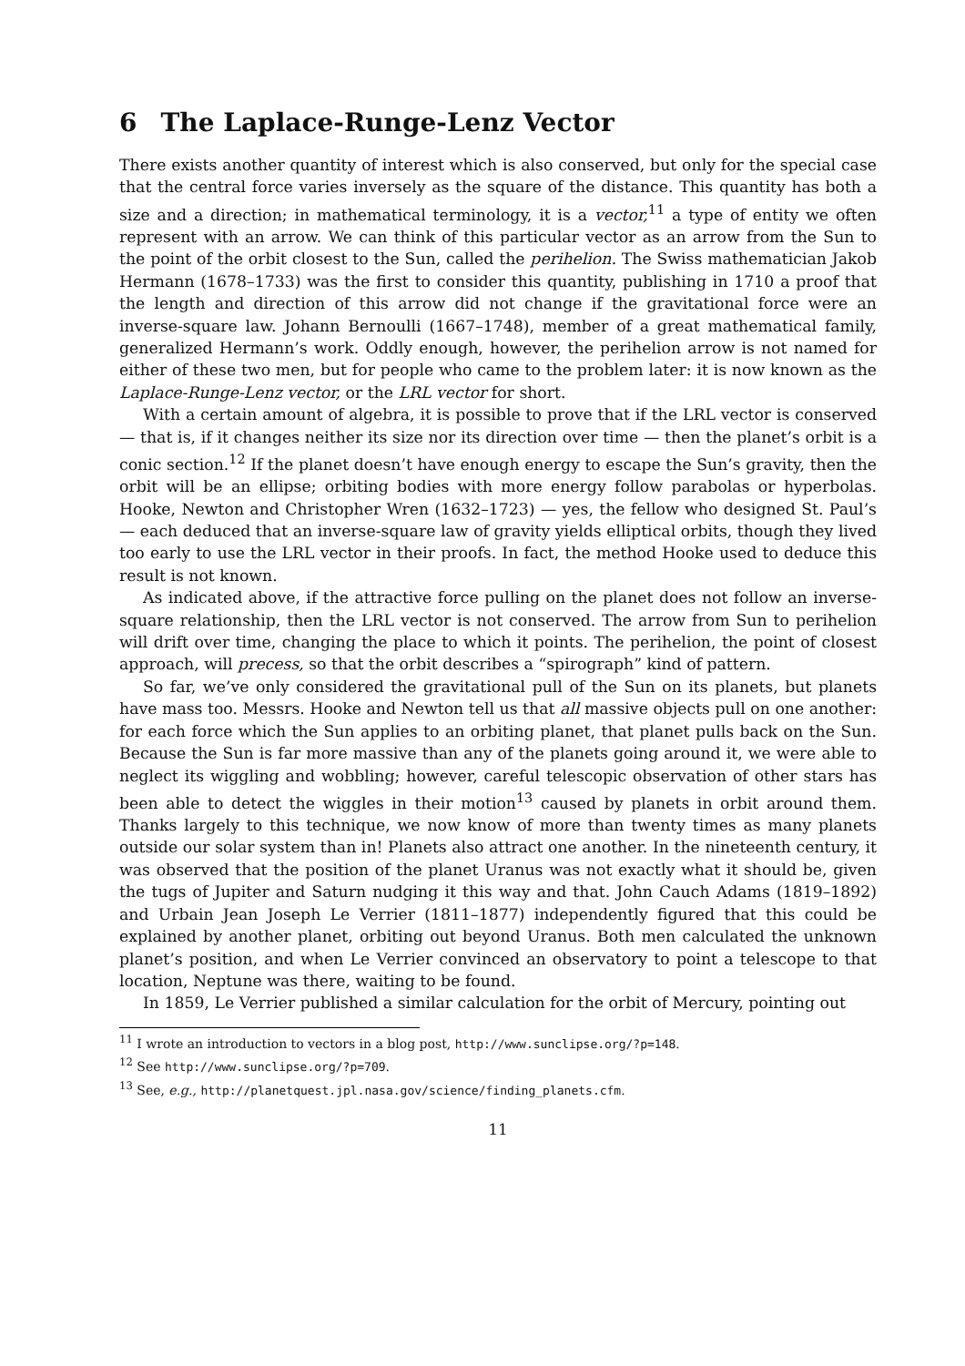6 The Laplace-Runge-Lenz Vector
There exists another quantity of interest which is also conserved, but only for the special case that the central force varies inversely as the square of the distance. This quantity has both a size and a direction; in mathematical terminology, it is a vector,<sup>11</sup> a type of entity we often represent with an arrow. We can think of this particular vector as an arrow from the Sun to the point of the orbit closest to the Sun, called the perihelion. The Swiss mathematician Jakob Hermann (1678–1733) was the first to consider this quantity, publishing in 1710 a proof that the length and direction of this arrow did not change if the gravitational force were an inverse-square law. Johann Bernoulli (1667–1748), member of a great mathematical family, generalized Hermann’s work. Oddly enough, however, the perihelion arrow is not named for either of these two men, but for people who came to the problem later: it is now known as the Laplace-Runge-Lenz vector, or the LRL vector for short.
With a certain amount of algebra, it is possible to prove that if the LRL vector is conserved — that is, if it changes neither its size nor its direction over time — then the planet’s orbit is a conic section.<sup>12</sup> If the planet doesn’t have enough energy to escape the Sun’s gravity, then the orbit will be an ellipse; orbiting bodies with more energy follow parabolas or hyperbolas. Hooke, Newton and Christopher Wren (1632–1723) — yes, the fellow who designed St. Paul’s — each deduced that an inverse-square law of gravity yields elliptical orbits, though they lived too early to use the LRL vector in their proofs. In fact, the method Hooke used to deduce this result is not known.
As indicated above, if the attractive force pulling on the planet does not follow an inverse-square relationship, then the LRL vector is not conserved. The arrow from Sun to perihelion will drift over time, changing the place to which it points. The perihelion, the point of closest approach, will precess, so that the orbit describes a “spirograph” kind of pattern.
So far, we’ve only considered the gravitational pull of the Sun on its planets, but planets have mass too. Messrs. Hooke and Newton tell us that all massive objects pull on one another: for each force which the Sun applies to an orbiting planet, that planet pulls back on the Sun. Because the Sun is far more massive than any of the planets going around it, we were able to neglect its wiggling and wobbling; however, careful telescopic observation of other stars has been able to detect the wiggles in their motion<sup>13</sup> caused by planets in orbit around them. Thanks largely to this technique, we now know of more than twenty times as many planets outside our solar system than in! Planets also attract one another. In the nineteenth century, it was observed that the position of the planet Uranus was not exactly what it should be, given the tugs of Jupiter and Saturn nudging it this way and that. John Cauch Adams (1819–1892) and Urbain Jean Joseph Le Verrier (1811–1877) independently figured that this could be explained by another planet, orbiting out beyond Uranus. Both men calculated the unknown planet’s position, and when Le Verrier convinced an observatory to point a telescope to that location, Neptune was there, waiting to be found.
In 1859, Le Verrier published a similar calculation for the orbit of Mercury, pointing out
<sup>11</sup> I wrote an introduction to vectors in a blog post, http://www.sunclipse.org/?p=148.
<sup>12</sup> See http://www.sunclipse.org/?p=709.
<sup>13</sup> See, e.g., http://planetquest.jpl.nasa.gov/science/finding_planets.cfm.
11